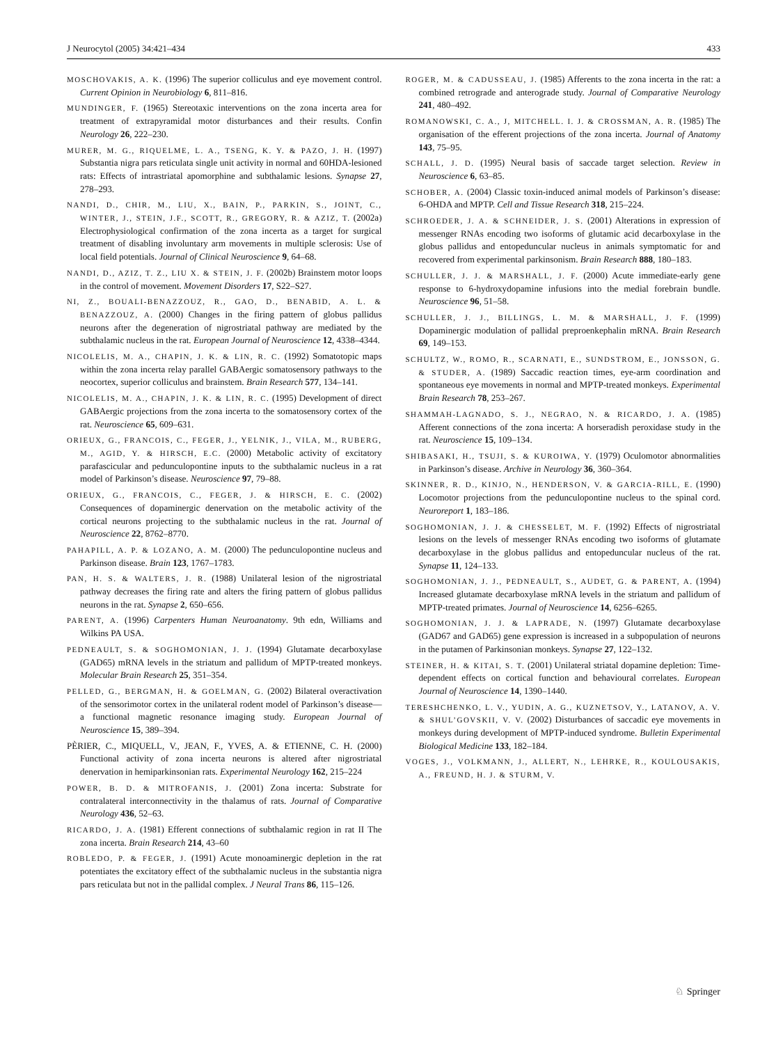J Neurocytol (2005) 34:421–434 433
MOSCHOVAKIS, A. K. (1996) The superior colliculus and eye movement control. Current Opinion in Neurobiology 6, 811–816.
MUNDINGER, F. (1965) Stereotaxic interventions on the zona incerta area for treatment of extrapyramidal motor disturbances and their results. Confin Neurology 26, 222–230.
MURER, M. G., RIQUELME, L. A., TSENG, K. Y. & PAZO, J. H. (1997) Substantia nigra pars reticulata single unit activity in normal and 60HDA-lesioned rats: Effects of intrastriatal apomorphine and subthalamic lesions. Synapse 27, 278–293.
NANDI, D., CHIR, M., LIU, X., BAIN, P., PARKIN, S., JOINT, C., WINTER, J., STEIN, J.F., SCOTT, R., GREGORY, R. & AZIZ, T. (2002a) Electrophysiological confirmation of the zona incerta as a target for surgical treatment of disabling involuntary arm movements in multiple sclerosis: Use of local field potentials. Journal of Clinical Neuroscience 9, 64–68.
NANDI, D., AZIZ, T. Z., LIU X. & STEIN, J. F. (2002b) Brainstem motor loops in the control of movement. Movement Disorders 17, S22–S27.
NI, Z., BOUALI-BENAZZOUZ, R., GAO, D., BENABID, A. L. & BENAZZOUZ, A. (2000) Changes in the firing pattern of globus pallidus neurons after the degeneration of nigrostriatal pathway are mediated by the subthalamic nucleus in the rat. European Journal of Neuroscience 12, 4338–4344.
NICOLELIS, M. A., CHAPIN, J. K. & LIN, R. C. (1992) Somatotopic maps within the zona incerta relay parallel GABAergic somatosensory pathways to the neocortex, superior colliculus and brainstem. Brain Research 577, 134–141.
NICOLELIS, M. A., CHAPIN, J. K. & LIN, R. C. (1995) Development of direct GABAergic projections from the zona incerta to the somatosensory cortex of the rat. Neuroscience 65, 609–631.
ORIEUX, G., FRANCOIS, C., FEGER, J., YELNIK, J., VILA, M., RUBERG, M., AGID, Y. & HIRSCH, E.C. (2000) Metabolic activity of excitatory parafascicular and pedunculopontine inputs to the subthalamic nucleus in a rat model of Parkinson’s disease. Neuroscience 97, 79–88.
ORIEUX, G., FRANCOIS, C., FEGER, J. & HIRSCH, E. C. (2002) Consequences of dopaminergic denervation on the metabolic activity of the cortical neurons projecting to the subthalamic nucleus in the rat. Journal of Neuroscience 22, 8762–8770.
PAHAPILL, A. P. & LOZANO, A. M. (2000) The pedunculopontine nucleus and Parkinson disease. Brain 123, 1767–1783.
PAN, H. S. & WALTERS, J. R. (1988) Unilateral lesion of the nigrostriatal pathway decreases the firing rate and alters the firing pattern of globus pallidus neurons in the rat. Synapse 2, 650–656.
PARENT, A. (1996) Carpenters Human Neuroanatomy. 9th edn, Williams and Wilkins PA USA.
PEDNEAULT, S. & SOGHOMONIAN, J. J. (1994) Glutamate decarboxylase (GAD65) mRNA levels in the striatum and pallidum of MPTP-treated monkeys. Molecular Brain Research 25, 351–354.
PELLED, G., BERGMAN, H. & GOELMAN, G. (2002) Bilateral overactivation of the sensorimotor cortex in the unilateral rodent model of Parkinson’s disease—a functional magnetic resonance imaging study. European Journal of Neuroscience 15, 389–394.
PÈRIER, C., MIQUELL, V., JEAN, F., YVES, A. & ETIENNE, C. H. (2000) Functional activity of zona incerta neurons is altered after nigrostriatal denervation in hemiparkinsonian rats. Experimental Neurology 162, 215–224
POWER, B. D. & MITROFANIS, J. (2001) Zona incerta: Substrate for contralateral interconnectivity in the thalamus of rats. Journal of Comparative Neurology 436, 52–63.
RICARDO, J. A. (1981) Efferent connections of subthalamic region in rat II The zona incerta. Brain Research 214, 43–60
ROBLEDO, P. & FEGER, J. (1991) Acute monoaminergic depletion in the rat potentiates the excitatory effect of the subthalamic nucleus in the substantia nigra pars reticulata but not in the pallidal complex. J Neural Trans 86, 115–126.
ROGER, M. & CADUSSEAU, J. (1985) Afferents to the zona incerta in the rat: a combined retrograde and anterograde study. Journal of Comparative Neurology 241, 480–492.
ROMANOWSKI, C. A., J, MITCHELL. I. J. & CROSSMAN, A. R. (1985) The organisation of the efferent projections of the zona incerta. Journal of Anatomy 143, 75–95.
SCHALL, J. D. (1995) Neural basis of saccade target selection. Review in Neuroscience 6, 63–85.
SCHOBER, A. (2004) Classic toxin-induced animal models of Parkinson’s disease: 6-OHDA and MPTP. Cell and Tissue Research 318, 215–224.
SCHROEDER, J. A. & SCHNEIDER, J. S. (2001) Alterations in expression of messenger RNAs encoding two isoforms of glutamic acid decarboxylase in the globus pallidus and entopeduncular nucleus in animals symptomatic for and recovered from experimental parkinsonism. Brain Research 888, 180–183.
SCHULLER, J. J. & MARSHALL, J. F. (2000) Acute immediate-early gene response to 6-hydroxydopamine infusions into the medial forebrain bundle. Neuroscience 96, 51–58.
SCHULLER, J. J., BILLINGS, L. M. & MARSHALL, J. F. (1999) Dopaminergic modulation of pallidal preproenkephalin mRNA. Brain Research 69, 149–153.
SCHULTZ, W., ROMO, R., SCARNATI, E., SUNDSTROM, E., JONSSON, G. & STUDER, A. (1989) Saccadic reaction times, eye-arm coordination and spontaneous eye movements in normal and MPTP-treated monkeys. Experimental Brain Research 78, 253–267.
SHAMMAH-LAGNADO, S. J., NEGRAO, N. & RICARDO, J. A. (1985) Afferent connections of the zona incerta: A horseradish peroxidase study in the rat. Neuroscience 15, 109–134.
SHIBASAKI, H., TSUJI, S. & KUROIWA, Y. (1979) Oculomotor abnormalities in Parkinson’s disease. Archive in Neurology 36, 360–364.
SKINNER, R. D., KINJO, N., HENDERSON, V. & GARCIA-RILL, E. (1990) Locomotor projections from the pedunculopontine nucleus to the spinal cord. Neuroreport 1, 183–186.
SOGHOMONIAN, J. J. & CHESSELET, M. F. (1992) Effects of nigrostriatal lesions on the levels of messenger RNAs encoding two isoforms of glutamate decarboxylase in the globus pallidus and entopeduncular nucleus of the rat. Synapse 11, 124–133.
SOGHOMONIAN, J. J., PEDNEAULT, S., AUDET, G. & PARENT, A. (1994) Increased glutamate decarboxylase mRNA levels in the striatum and pallidum of MPTP-treated primates. Journal of Neuroscience 14, 6256–6265.
SOGHOMONIAN, J. J. & LAPRADE, N. (1997) Glutamate decarboxylase (GAD67 and GAD65) gene expression is increased in a subpopulation of neurons in the putamen of Parkinsonian monkeys. Synapse 27, 122–132.
STEINER, H. & KITAI, S. T. (2001) Unilateral striatal dopamine depletion: Time-dependent effects on cortical function and behavioural correlates. European Journal of Neuroscience 14, 1390–1440.
TERESHCHENKO, L. V., YUDIN, A. G., KUZNETSOV, Y., LATANOV, A. V. & SHUL’GOVSKII, V. V. (2002) Disturbances of saccadic eye movements in monkeys during development of MPTP-induced syndrome. Bulletin Experimental Biological Medicine 133, 182–184.
VOGES, J., VOLKMANN, J., ALLERT, N., LEHRKE, R., KOULOUSAKIS, A., FREUND, H. J. & STURM, V.
♘ Springer